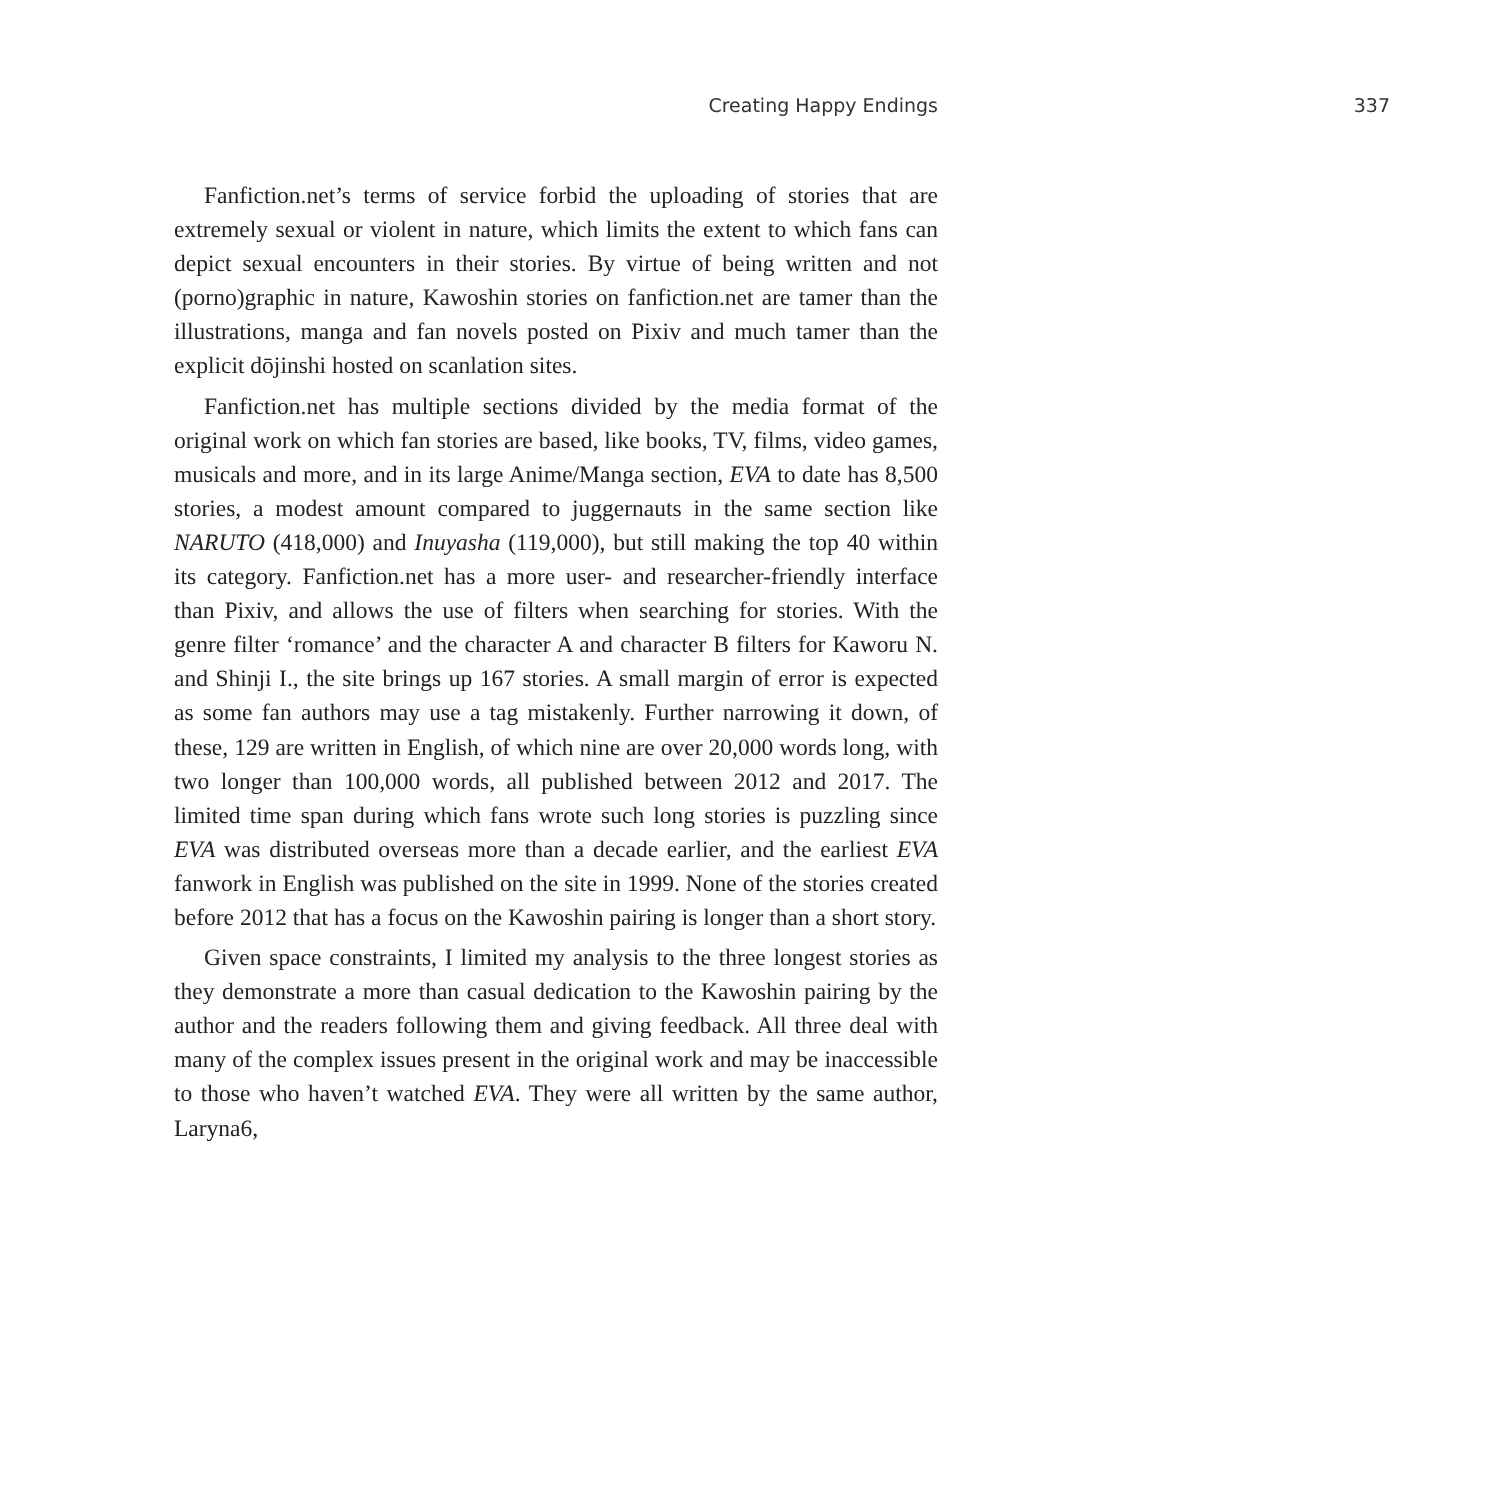Creating Happy Endings 337
Fanfiction.net’s terms of service forbid the uploading of stories that are extremely sexual or violent in nature, which limits the extent to which fans can depict sexual encounters in their stories. By virtue of being written and not (porno)graphic in nature, Kawoshin stories on fanfiction.net are tamer than the illustrations, manga and fan novels posted on Pixiv and much tamer than the explicit dōjinshi hosted on scanlation sites.
Fanfiction.net has multiple sections divided by the media format of the original work on which fan stories are based, like books, TV, films, video games, musicals and more, and in its large Anime/Manga section, EVA to date has 8,500 stories, a modest amount compared to juggernauts in the same section like NARUTO (418,000) and Inuyasha (119,000), but still making the top 40 within its category. Fanfiction.net has a more user- and researcher-friendly interface than Pixiv, and allows the use of filters when searching for stories. With the genre filter ‘romance’ and the character A and character B filters for Kaworu N. and Shinji I., the site brings up 167 stories. A small margin of error is expected as some fan authors may use a tag mistakenly. Further narrowing it down, of these, 129 are written in English, of which nine are over 20,000 words long, with two longer than 100,000 words, all published between 2012 and 2017. The limited time span during which fans wrote such long stories is puzzling since EVA was distributed overseas more than a decade earlier, and the earliest EVA fanwork in English was published on the site in 1999. None of the stories created before 2012 that has a focus on the Kawoshin pairing is longer than a short story.
Given space constraints, I limited my analysis to the three longest stories as they demonstrate a more than casual dedication to the Kawoshin pairing by the author and the readers following them and giving feedback. All three deal with many of the complex issues present in the original work and may be inaccessible to those who haven’t watched EVA. They were all written by the same author, Laryna6,